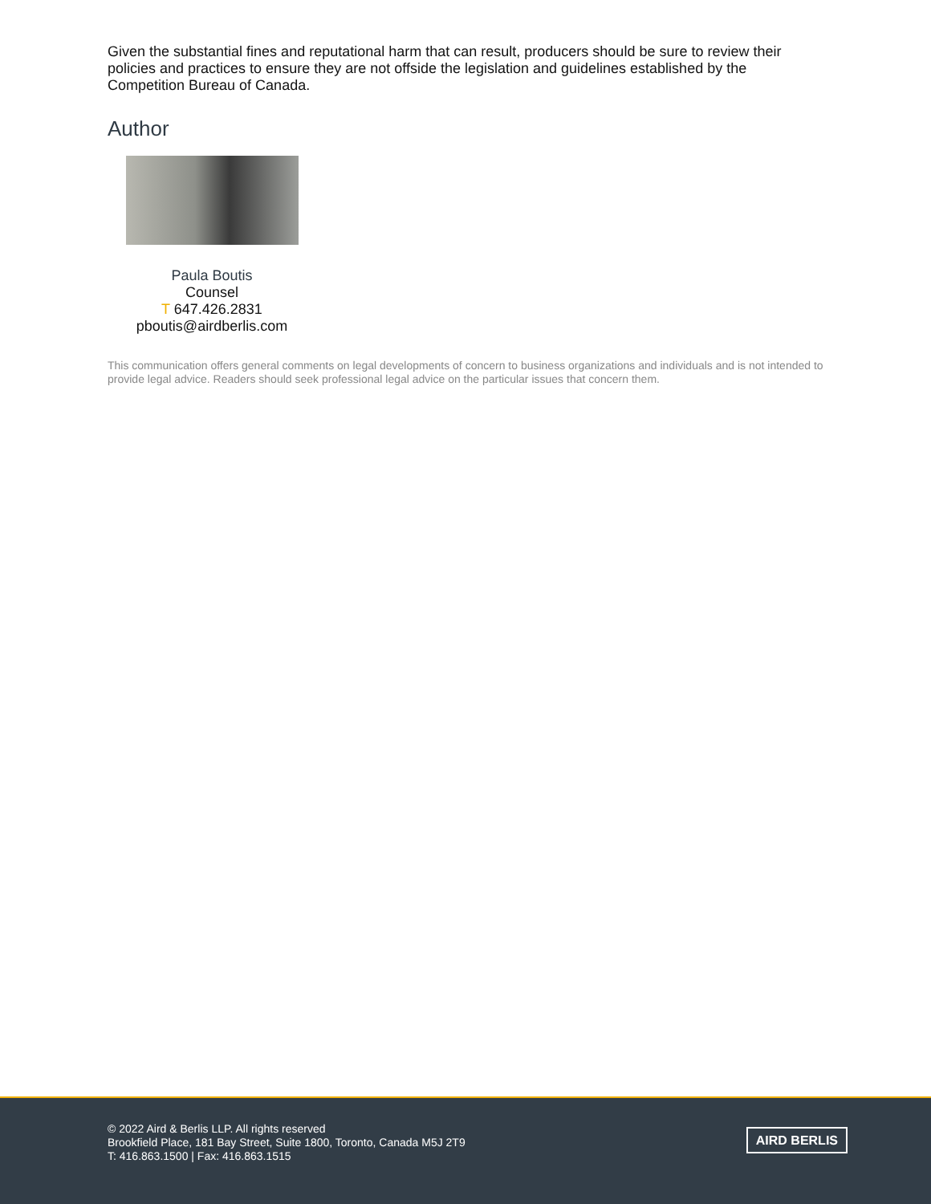Given the substantial fines and reputational harm that can result, producers should be sure to review their policies and practices to ensure they are not offside the legislation and guidelines established by the Competition Bureau of Canada.
Author
Paula Boutis
Counsel
T 647.426.2831
pboutis@airdberlis.com
This communication offers general comments on legal developments of concern to business organizations and individuals and is not intended to provide legal advice. Readers should seek professional legal advice on the particular issues that concern them.
© 2022 Aird & Berlis LLP. All rights reserved
Brookfield Place, 181 Bay Street, Suite 1800, Toronto, Canada M5J 2T9
T: 416.863.1500 | Fax: 416.863.1515
AIRD BERLIS